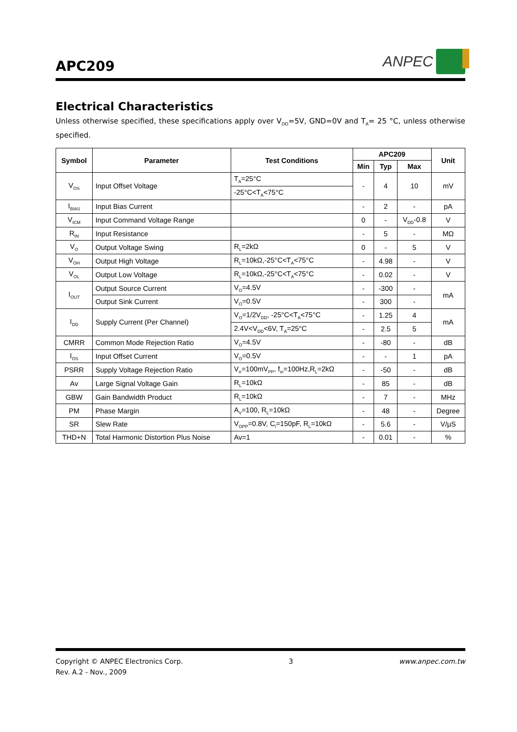APC209
ANPEC
Electrical Characteristics
Unless otherwise specified, these specifications apply over V<sub>DD</sub>=5V, GND=0V and T<sub>A</sub>= 25 °C, unless otherwise specified.
| Symbol | Parameter | Test Conditions | APC209 | | | Unit |
| --- | --- | --- | --- | --- | --- | --- |
| | | | Min | Typ | Max | |
| V<sub>OS</sub> | Input Offset Voltage | T<sub>A</sub>=25°C | - | 4 | 10 | mV |
| | | -25°C<T<sub>A</sub><75°C | | | | |
| I<sub>BIAS</sub> | Input Bias Current | | - | 2 | - | pA |
| V<sub>ICM</sub> | Input Command Voltage Range | | 0 | - | V<sub>DD</sub>-0.8 | V |
| R<sub>IN</sub> | Input Resistance | | - | 5 | - | MΩ |
| V<sub>O</sub> | Output Voltage Swing | R<sub>L</sub>=2kΩ | 0 | - | 5 | V |
| V<sub>OH</sub> | Output High Voltage | R<sub>L</sub>=10kΩ,-25°C<T<sub>A</sub><75°C | - | 4.98 | - | V |
| V<sub>OL</sub> | Output Low Voltage | R<sub>L</sub>=10kΩ,-25°C<T<sub>A</sub><75°C | - | 0.02 | - | V |
| I<sub>OUT</sub> | Output Source Current | V<sub>O</sub>=4.5V | - | -300 | - | mA |
| | Output Sink Current | V<sub>O</sub>=0.5V | - | 300 | - | |
| I<sub>DD</sub> | Supply Current (Per Channel) | V<sub>O</sub>=1/2V<sub>DD</sub>, -25°C<T<sub>A</sub><75°C | - | 1.25 | 4 | mA |
| | | 2.4V<V<sub>DD</sub><6V, T<sub>A</sub>=25°C | - | 2.5 | 5 | |
| CMRR | Common Mode Rejection Ratio | V<sub>O</sub>=4.5V | - | -80 | - | dB |
| I<sub>OS</sub> | Input Offset Current | V<sub>O</sub>=0.5V | - | - | 1 | pA |
| PSRR | Supply Voltage Rejection Ratio | V<sub>rr</sub>=100mV<sub>PP</sub>, f<sub>in</sub>=100Hz,R<sub>L</sub>=2kΩ | - | -50 | - | dB |
| Av | Large Signal Voltage Gain | R<sub>L</sub>=10kΩ | - | 85 | - | dB |
| GBW | Gain Bandwidth Product | R<sub>L</sub>=10kΩ | - | 7 | - | MHz |
| PM | Phase Margin | A<sub>V</sub>=100, R<sub>L</sub>=10kΩ | - | 48 | - | Degree |
| SR | Slew Rate | V<sub>OPP</sub>=0.8V, C<sub>l</sub>=150pF, R<sub>L</sub>=10kΩ | - | 5.6 | - | V/µS |
| THD+N | Total Harmonic Distortion Plus Noise | Av=1 | - | 0.01 | - | % |
Copyright © ANPEC Electronics Corp.
Rev. A.2 - Nov., 2009
3 www.anpec.com.tw